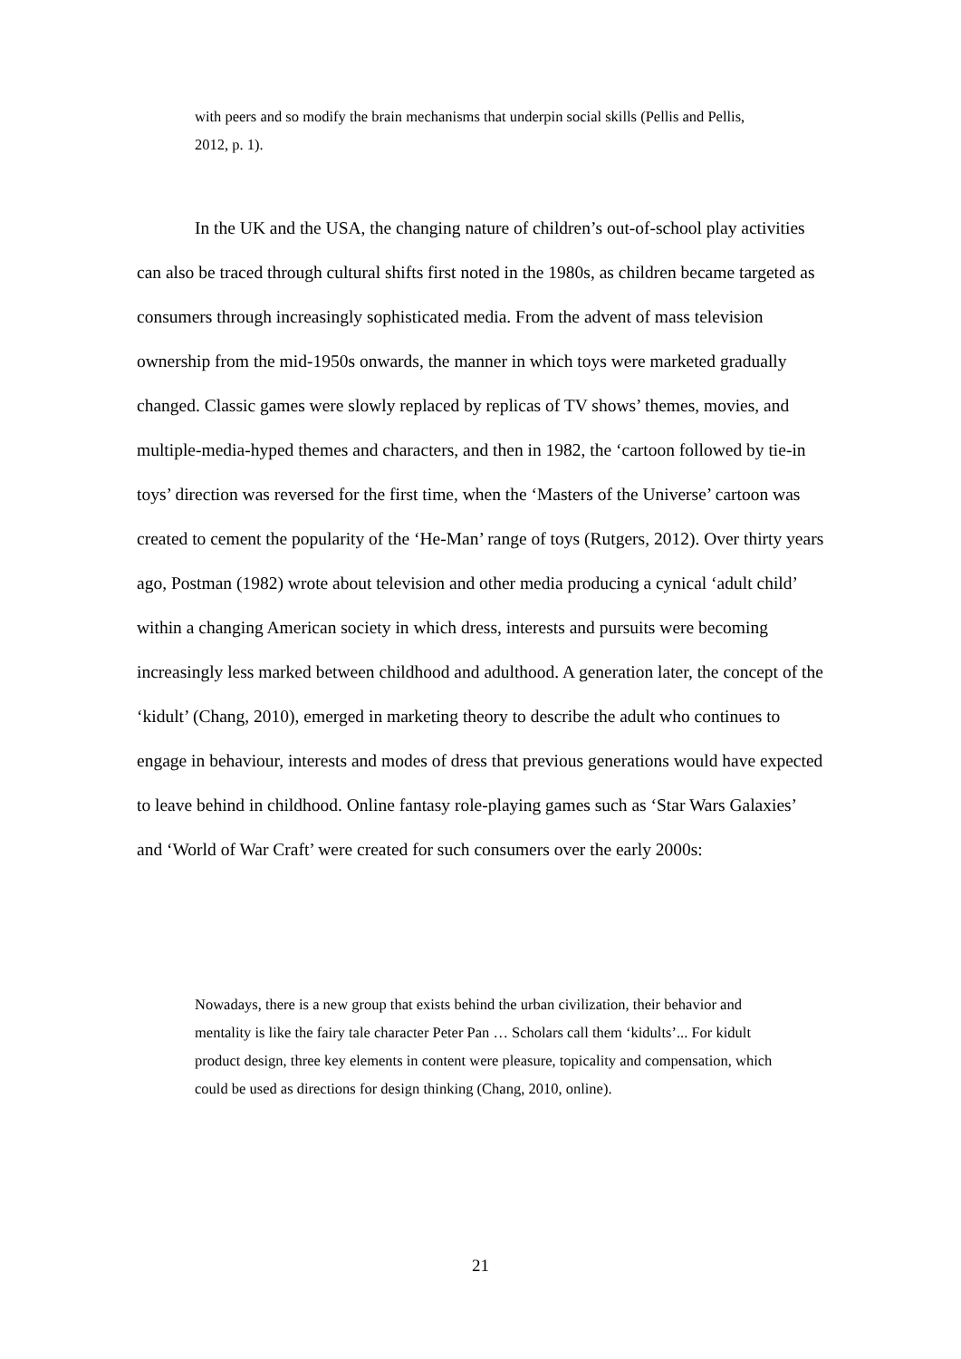with peers and so modify the brain mechanisms that underpin social skills (Pellis and Pellis, 2012, p. 1).
In the UK and the USA, the changing nature of children’s out-of-school play activities can also be traced through cultural shifts first noted in the 1980s, as children became targeted as consumers through increasingly sophisticated media. From the advent of mass television ownership from the mid-1950s onwards, the manner in which toys were marketed gradually changed. Classic games were slowly replaced by replicas of TV shows’ themes, movies, and multiple-media-hyped themes and characters, and then in 1982, the ‘cartoon followed by tie-in toys’ direction was reversed for the first time, when the ‘Masters of the Universe’ cartoon was created to cement the popularity of the ‘He-Man’ range of toys (Rutgers, 2012). Over thirty years ago, Postman (1982) wrote about television and other media producing a cynical ‘adult child’ within a changing American society in which dress, interests and pursuits were becoming increasingly less marked between childhood and adulthood. A generation later, the concept of the ‘kidult’ (Chang, 2010), emerged in marketing theory to describe the adult who continues to engage in behaviour, interests and modes of dress that previous generations would have expected to leave behind in childhood. Online fantasy role-playing games such as ‘Star Wars Galaxies’ and ‘World of War Craft’ were created for such consumers over the early 2000s:
Nowadays, there is a new group that exists behind the urban civilization, their behavior and mentality is like the fairy tale character Peter Pan … Scholars call them ‘kidults’... For kidult product design, three key elements in content were pleasure, topicality and compensation, which could be used as directions for design thinking (Chang, 2010, online).
21